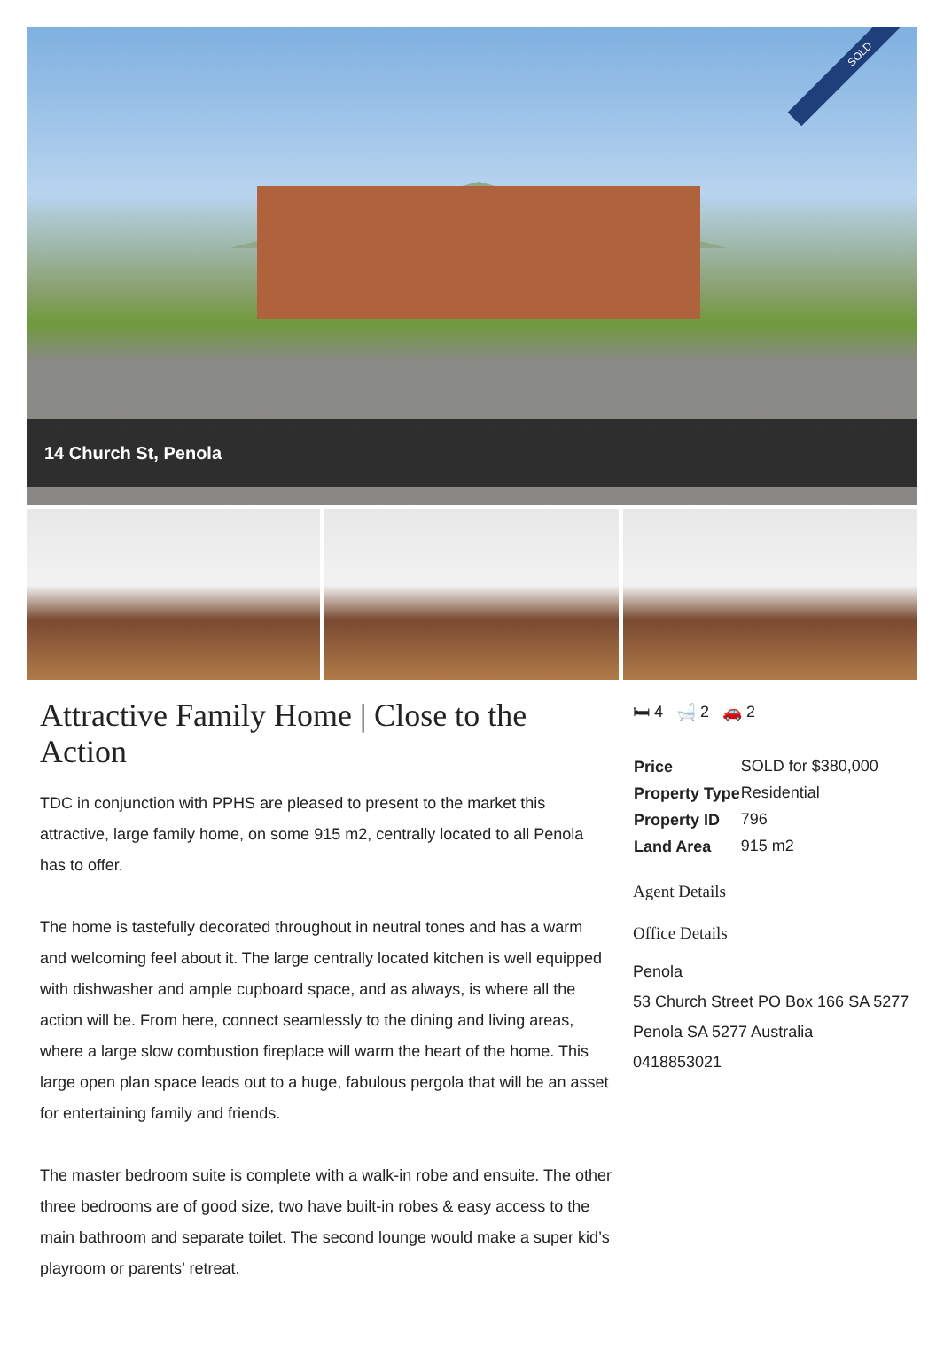SOLD
14 Church St, Penola
Attractive Family Home | Close to the Action
TDC in conjunction with PPHS are pleased to present to the market this attractive, large family home, on some 915 m2, centrally located to all Penola has to offer.
The home is tastefully decorated throughout in neutral tones and has a warm and welcoming feel about it. The large centrally located kitchen is well equipped with dishwasher and ample cupboard space, and as always, is where all the action will be. From here, connect seamlessly to the dining and living areas, where a large slow combustion fireplace will warm the heart of the home. This large open plan space leads out to a huge, fabulous pergola that will be an asset for entertaining family and friends.
The master bedroom suite is complete with a walk-in robe and ensuite. The other three bedrooms are of good size, two have built-in robes & easy access to the main bathroom and separate toilet. The second lounge would make a super kid’s playroom or parents’ retreat.
🛏 4 🛁 2 🚗 2
| Price | SOLD for $380,000 |
| Property Type | Residential |
| Property ID | 796 |
| Land Area | 915 m2 |
Agent Details
Office Details
Penola
53 Church Street PO Box 166 SA 5277 Penola SA 5277 Australia
0418853021